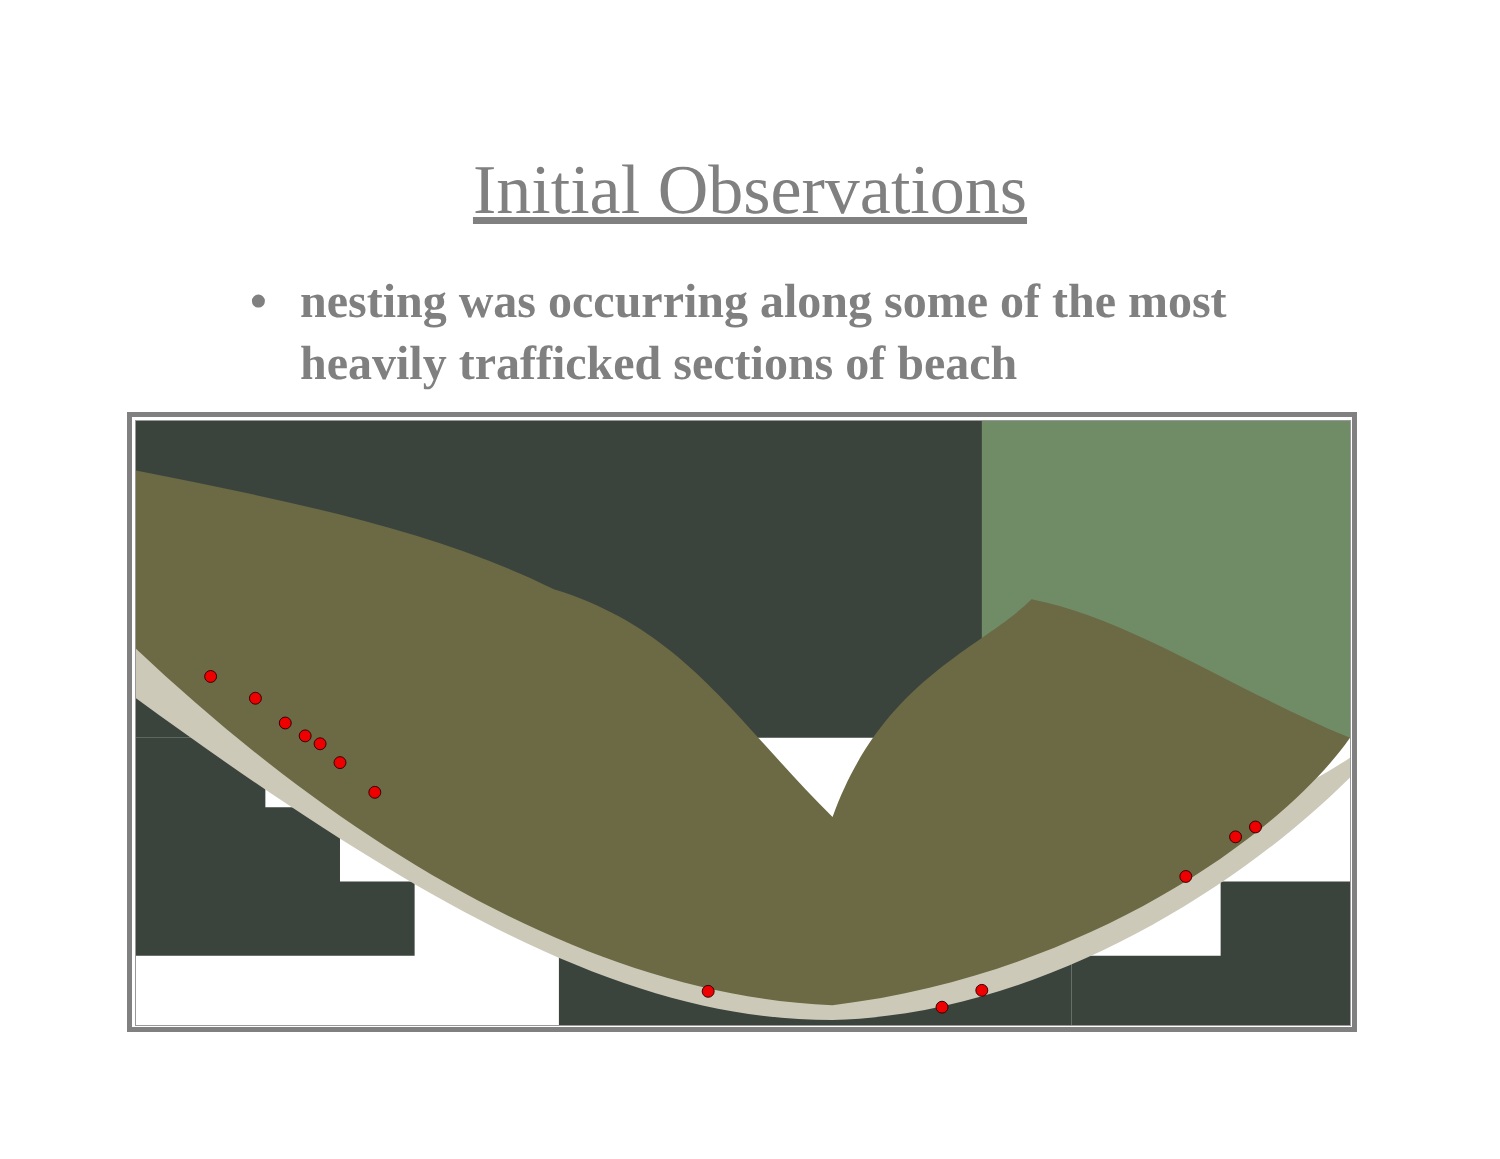Initial Observations
• nesting was occurring along some of the most heavily trafficked sections of beach